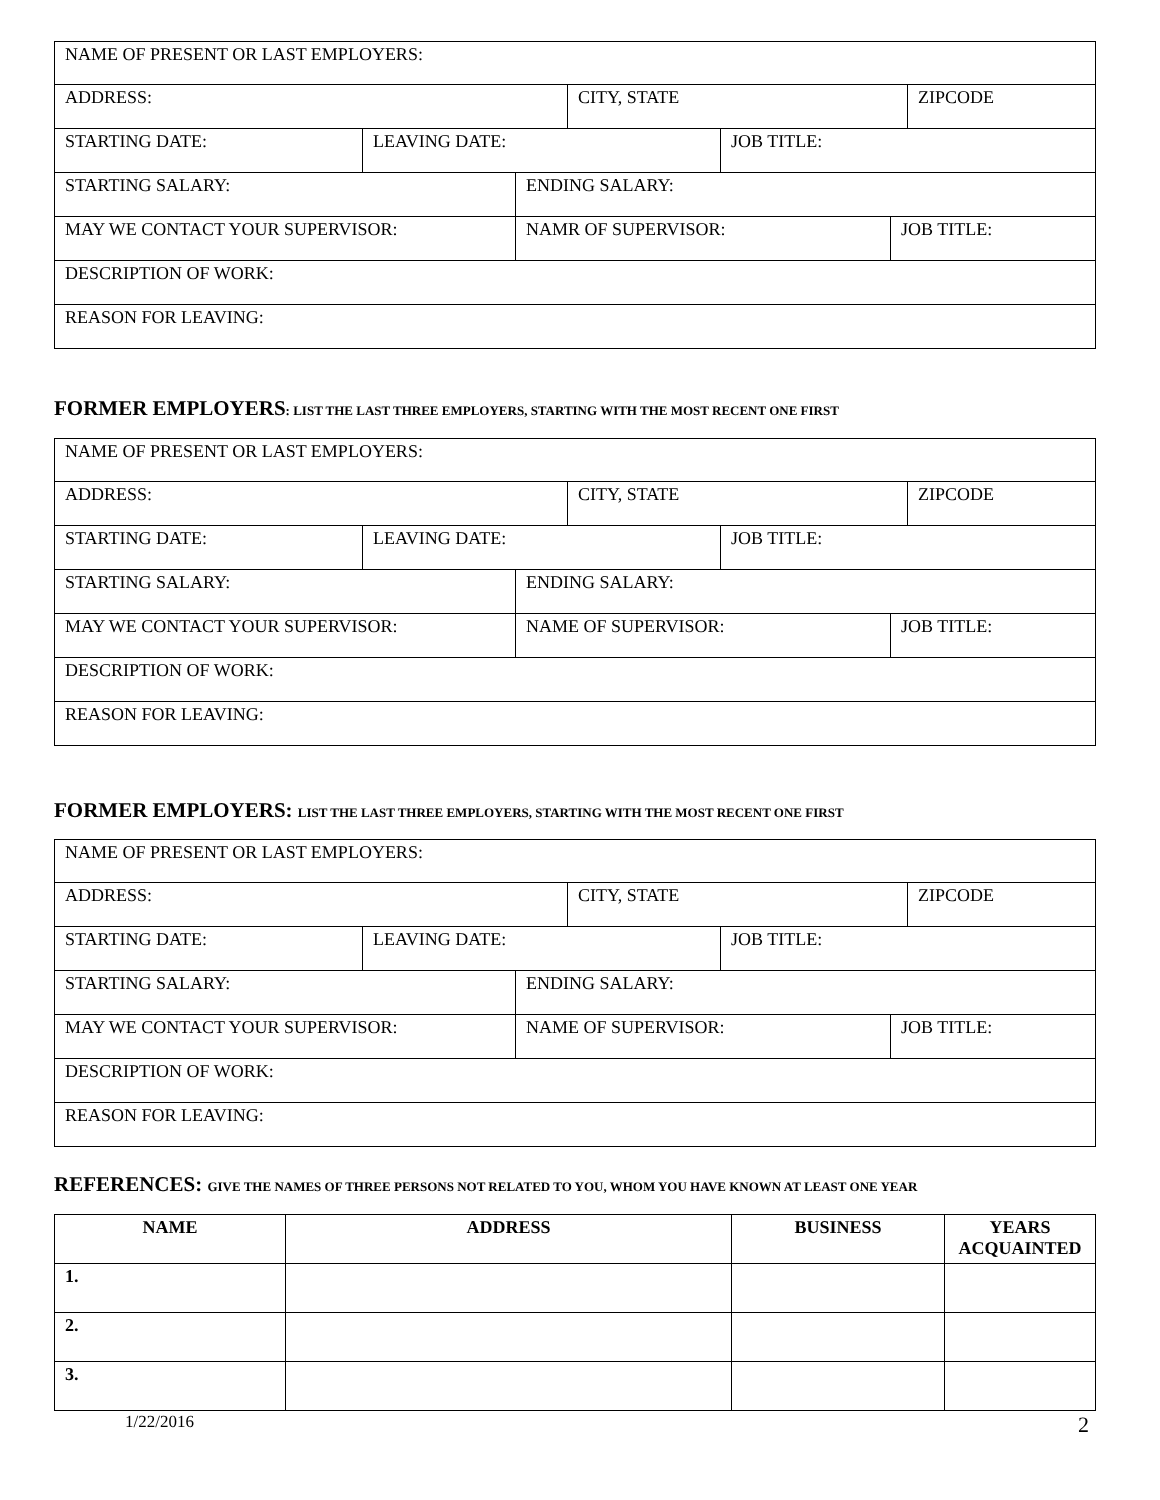NAME OF PRESENT OR LAST EMPLOYERS:
ADDRESS: CITY, STATE ZIPCODE
STARTING DATE: LEAVING DATE: JOB TITLE:
STARTING SALARY: ENDING SALARY:
MAY WE CONTACT YOUR SUPERVISOR: NAMR OF SUPERVISOR: JOB TITLE:
DESCRIPTION OF WORK:
REASON FOR LEAVING:
FORMER EMPLOYERS: LIST THE LAST THREE EMPLOYERS, STARTING WITH THE MOST RECENT ONE FIRST
NAME OF PRESENT OR LAST EMPLOYERS:
ADDRESS: CITY, STATE ZIPCODE
STARTING DATE: LEAVING DATE: JOB TITLE:
STARTING SALARY: ENDING SALARY:
MAY WE CONTACT YOUR SUPERVISOR: NAME OF SUPERVISOR: JOB TITLE:
DESCRIPTION OF WORK:
REASON FOR LEAVING:
FORMER EMPLOYERS: LIST THE LAST THREE EMPLOYERS, STARTING WITH THE MOST RECENT ONE FIRST
NAME OF PRESENT OR LAST EMPLOYERS:
ADDRESS: CITY, STATE ZIPCODE
STARTING DATE: LEAVING DATE: JOB TITLE:
STARTING SALARY: ENDING SALARY:
MAY WE CONTACT YOUR SUPERVISOR: NAME OF SUPERVISOR: JOB TITLE:
DESCRIPTION OF WORK:
REASON FOR LEAVING:
REFERENCES: GIVE THE NAMES OF THREE PERSONS NOT RELATED TO YOU, WHOM YOU HAVE KNOWN AT LEAST ONE YEAR
| NAME | ADDRESS | BUSINESS | YEARS ACQUAINTED |
| --- | --- | --- | --- |
| 1. | | | |
| 2. | | | |
| 3. | | | |
1/22/2016 2